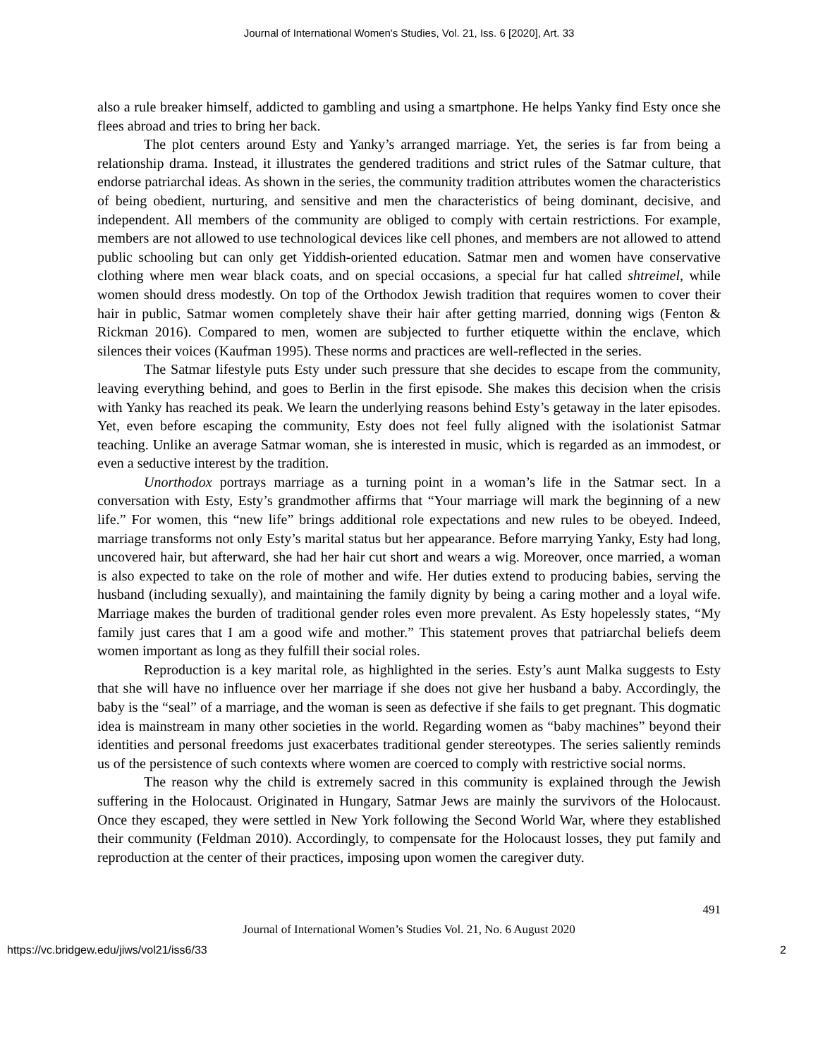Journal of International Women's Studies, Vol. 21, Iss. 6 [2020], Art. 33
also a rule breaker himself, addicted to gambling and using a smartphone. He helps Yanky find Esty once she flees abroad and tries to bring her back.
The plot centers around Esty and Yanky’s arranged marriage. Yet, the series is far from being a relationship drama. Instead, it illustrates the gendered traditions and strict rules of the Satmar culture, that endorse patriarchal ideas. As shown in the series, the community tradition attributes women the characteristics of being obedient, nurturing, and sensitive and men the characteristics of being dominant, decisive, and independent. All members of the community are obliged to comply with certain restrictions. For example, members are not allowed to use technological devices like cell phones, and members are not allowed to attend public schooling but can only get Yiddish-oriented education. Satmar men and women have conservative clothing where men wear black coats, and on special occasions, a special fur hat called shtreimel, while women should dress modestly. On top of the Orthodox Jewish tradition that requires women to cover their hair in public, Satmar women completely shave their hair after getting married, donning wigs (Fenton & Rickman 2016). Compared to men, women are subjected to further etiquette within the enclave, which silences their voices (Kaufman 1995). These norms and practices are well-reflected in the series.
The Satmar lifestyle puts Esty under such pressure that she decides to escape from the community, leaving everything behind, and goes to Berlin in the first episode. She makes this decision when the crisis with Yanky has reached its peak. We learn the underlying reasons behind Esty’s getaway in the later episodes. Yet, even before escaping the community, Esty does not feel fully aligned with the isolationist Satmar teaching. Unlike an average Satmar woman, she is interested in music, which is regarded as an immodest, or even a seductive interest by the tradition.
Unorthodox portrays marriage as a turning point in a woman’s life in the Satmar sect. In a conversation with Esty, Esty’s grandmother affirms that “Your marriage will mark the beginning of a new life.” For women, this “new life” brings additional role expectations and new rules to be obeyed. Indeed, marriage transforms not only Esty’s marital status but her appearance. Before marrying Yanky, Esty had long, uncovered hair, but afterward, she had her hair cut short and wears a wig. Moreover, once married, a woman is also expected to take on the role of mother and wife. Her duties extend to producing babies, serving the husband (including sexually), and maintaining the family dignity by being a caring mother and a loyal wife. Marriage makes the burden of traditional gender roles even more prevalent. As Esty hopelessly states, “My family just cares that I am a good wife and mother.” This statement proves that patriarchal beliefs deem women important as long as they fulfill their social roles.
Reproduction is a key marital role, as highlighted in the series. Esty’s aunt Malka suggests to Esty that she will have no influence over her marriage if she does not give her husband a baby. Accordingly, the baby is the “seal” of a marriage, and the woman is seen as defective if she fails to get pregnant. This dogmatic idea is mainstream in many other societies in the world. Regarding women as “baby machines” beyond their identities and personal freedoms just exacerbates traditional gender stereotypes. The series saliently reminds us of the persistence of such contexts where women are coerced to comply with restrictive social norms.
The reason why the child is extremely sacred in this community is explained through the Jewish suffering in the Holocaust. Originated in Hungary, Satmar Jews are mainly the survivors of the Holocaust. Once they escaped, they were settled in New York following the Second World War, where they established their community (Feldman 2010). Accordingly, to compensate for the Holocaust losses, they put family and reproduction at the center of their practices, imposing upon women the caregiver duty.
491
Journal of International Women’s Studies Vol. 21, No. 6 August 2020
https://vc.bridgew.edu/jiws/vol21/iss6/33 2